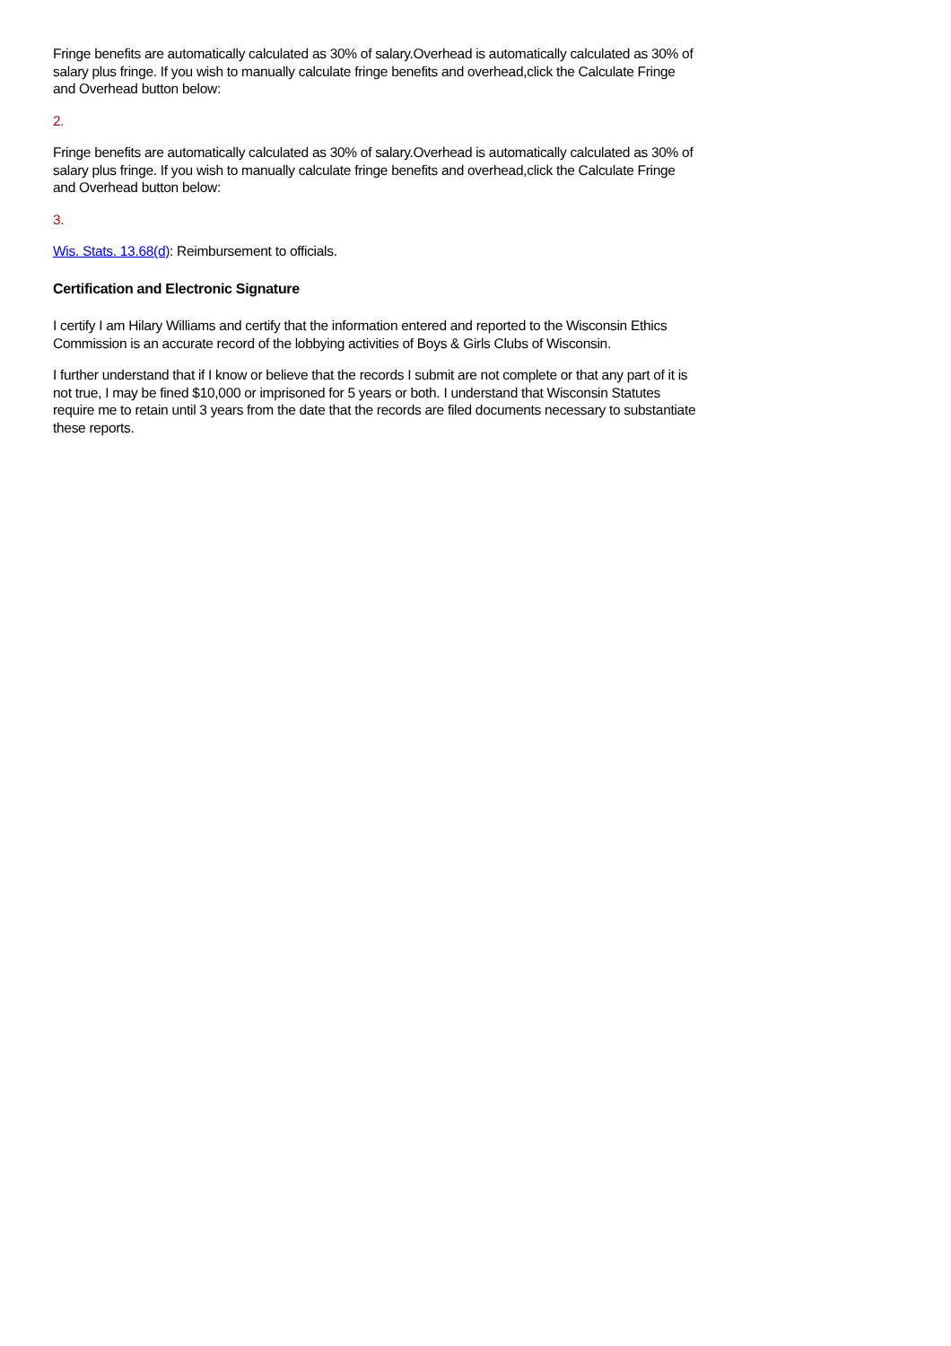Fringe benefits are automatically calculated as 30% of salary.Overhead is automatically calculated as 30% of salary plus fringe. If you wish to manually calculate fringe benefits and overhead,click the Calculate Fringe and Overhead button below:
2.
Fringe benefits are automatically calculated as 30% of salary.Overhead is automatically calculated as 30% of salary plus fringe. If you wish to manually calculate fringe benefits and overhead,click the Calculate Fringe and Overhead button below:
3.
Wis. Stats. 13.68(d): Reimbursement to officials.
Certification and Electronic Signature
I certify I am Hilary Williams and certify that the information entered and reported to the Wisconsin Ethics Commission is an accurate record of the lobbying activities of Boys & Girls Clubs of Wisconsin.
I further understand that if I know or believe that the records I submit are not complete or that any part of it is not true, I may be fined $10,000 or imprisoned for 5 years or both. I understand that Wisconsin Statutes require me to retain until 3 years from the date that the records are filed documents necessary to substantiate these reports.